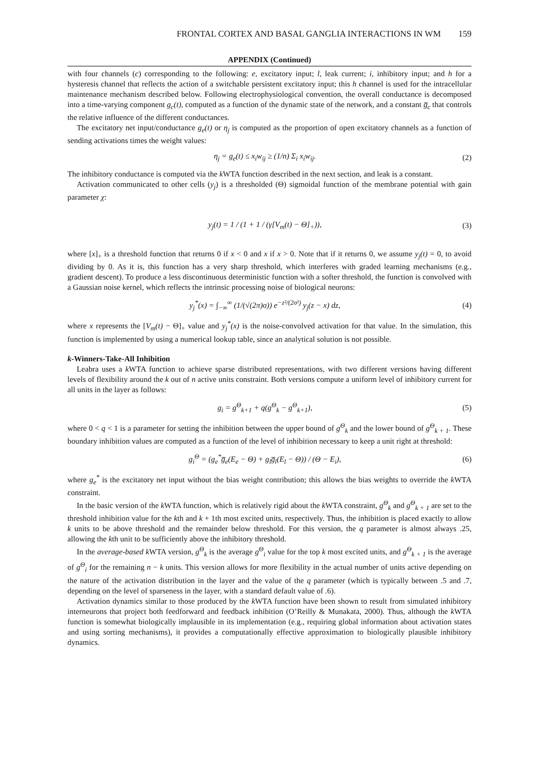FRONTAL CORTEX AND BASAL GANGLIA INTERACTIONS IN WM 159
APPENDIX (Continued)
with four channels (c) corresponding to the following: e, excitatory input; l, leak current; i, inhibitory input; and h for a hysteresis channel that reflects the action of a switchable persistent excitatory input; this h channel is used for the intracellular maintenance mechanism described below. Following electrophysiological convention, the overall conductance is decomposed into a time-varying component g<sub>c</sub>(t), computed as a function of the dynamic state of the network, and a constant g̅<sub>c</sub> that controls the relative influence of the different conductances.
The excitatory net input/conductance g<sub>e</sub>(t) or η<sub>j</sub> is computed as the proportion of open excitatory channels as a function of sending activations times the weight values:
η<sub>j</sub> = g<sub>e</sub>(t) ≤ x<sub>i</sub>w<sub>ij</sub> ≥ (1/n) Σ<sub>i</sub> x<sub>i</sub>w<sub>ij</sub>. (2)
The inhibitory conductance is computed via the k WTA function described in the next section, and leak is a constant.
Activation communicated to other cells (y<sub>j</sub>) is a thresholded (Θ) sigmoidal function of the membrane potential with gain parameter χ:
y<sub>j</sub>(t) = 1 / (1 + 1 / (γ[V<sub>m</sub>(t) − Θ]<sub>+</sub>)), (3)
where [x]<sub>+</sub> is a threshold function that returns 0 if x < 0 and x if x > 0. Note that if it returns 0, we assume y<sub>j</sub>(t) = 0, to avoid dividing by 0. As it is, this function has a very sharp threshold, which interferes with graded learning mechanisms (e.g., gradient descent). To produce a less discontinuous deterministic function with a softer threshold, the function is convolved with a Gaussian noise kernel, which reflects the intrinsic processing noise of biological neurons:
y<sub>j</sub><sup>*</sup>(x) = ∫<sub>−∞</sub><sup>∞</sup> (1/(√(2π)σ)) e<sup>−z²/(2σ²)</sup> y<sub>j</sub>(z − x) dz, (4)
where x represents the [V<sub>m</sub>(t) − Θ]<sub>+</sub> value and y<sub>j</sub><sup>*</sup>(x) is the noise-convolved activation for that value. In the simulation, this function is implemented by using a numerical lookup table, since an analytical solution is not possible.
k-Winners-Take-All Inhibition
Leabra uses a k WTA function to achieve sparse distributed representations, with two different versions having different levels of flexibility around the k out of n active units constraint. Both versions compute a uniform level of inhibitory current for all units in the layer as follows:
g<sub>i</sub> = g<sup>Θ</sup><sub>k+1</sub> + q(g<sup>Θ</sup><sub>k</sub> − g<sup>Θ</sup><sub>k+1</sub>), (5)
where 0 < q < 1 is a parameter for setting the inhibition between the upper bound of g<sup>Θ</sup><sub>k</sub> and the lower bound of g<sup>Θ</sup><sub>k + 1</sub>. These boundary inhibition values are computed as a function of the level of inhibition necessary to keep a unit right at threshold:
g<sub>i</sub><sup>Θ</sup> = (g<sub>e</sub><sup>*</sup>g̅<sub>e</sub>(E<sub>e</sub> − Θ) + g<sub>l</sub>g̅<sub>l</sub>(E<sub>l</sub> − Θ)) / (Θ − E<sub>i</sub>), (6)
where g<sub>e</sub><sup>*</sup> is the excitatory net input without the bias weight contribution; this allows the bias weights to override the k WTA constraint.
In the basic version of the k WTA function, which is relatively rigid about the k WTA constraint, g<sup>Θ</sup><sub>k</sub> and g<sup>Θ</sup><sub>k + 1</sub> are set to the threshold inhibition value for the kth and k + 1th most excited units, respectively. Thus, the inhibition is placed exactly to allow k units to be above threshold and the remainder below threshold. For this version, the q parameter is almost always .25, allowing the kth unit to be sufficiently above the inhibitory threshold.
In the average-based k WTA version, g<sup>Θ</sup><sub>k</sub> is the average g<sup>Θ</sup><sub>i</sub> value for the top k most excited units, and g<sup>Θ</sup><sub>k + 1</sub> is the average of g<sup>Θ</sup><sub>i</sub> for the remaining n − k units. This version allows for more flexibility in the actual number of units active depending on the nature of the activation distribution in the layer and the value of the q parameter (which is typically between .5 and .7, depending on the level of sparseness in the layer, with a standard default value of .6).
Activation dynamics similar to those produced by the k WTA function have been shown to result from simulated inhibitory interneurons that project both feedforward and feedback inhibition (O’Reilly & Munakata, 2000). Thus, although the k WTA function is somewhat biologically implausible in its implementation (e.g., requiring global information about activation states and using sorting mechanisms), it provides a computationally effective approximation to biologically plausible inhibitory dynamics.